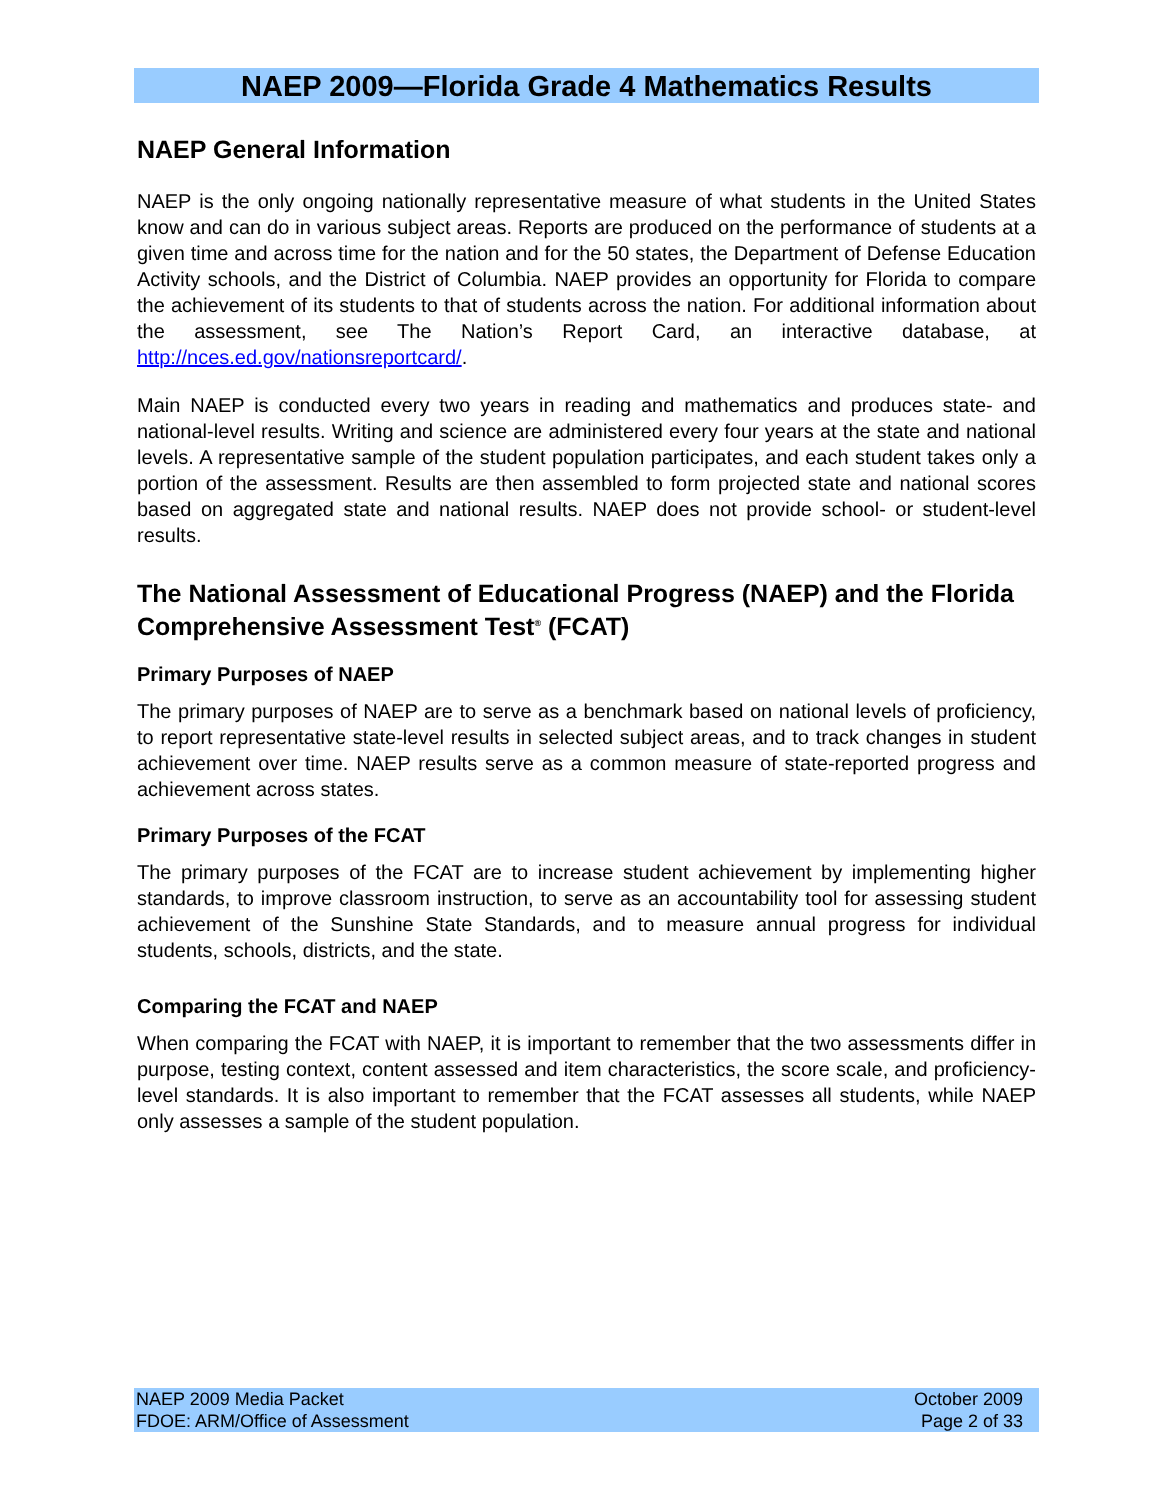NAEP 2009—Florida Grade 4 Mathematics Results
NAEP General Information
NAEP is the only ongoing nationally representative measure of what students in the United States know and can do in various subject areas. Reports are produced on the performance of students at a given time and across time for the nation and for the 50 states, the Department of Defense Education Activity schools, and the District of Columbia. NAEP provides an opportunity for Florida to compare the achievement of its students to that of students across the nation. For additional information about the assessment, see The Nation’s Report Card, an interactive database, at http://nces.ed.gov/nationsreportcard/.
Main NAEP is conducted every two years in reading and mathematics and produces state- and national-level results. Writing and science are administered every four years at the state and national levels. A representative sample of the student population participates, and each student takes only a portion of the assessment. Results are then assembled to form projected state and national scores based on aggregated state and national results. NAEP does not provide school- or student-level results.
The National Assessment of Educational Progress (NAEP) and the Florida Comprehensive Assessment Test<sup>®</sup> (FCAT)
Primary Purposes of NAEP
The primary purposes of NAEP are to serve as a benchmark based on national levels of proficiency, to report representative state-level results in selected subject areas, and to track changes in student achievement over time. NAEP results serve as a common measure of state-reported progress and achievement across states.
Primary Purposes of the FCAT
The primary purposes of the FCAT are to increase student achievement by implementing higher standards, to improve classroom instruction, to serve as an accountability tool for assessing student achievement of the Sunshine State Standards, and to measure annual progress for individual students, schools, districts, and the state.
Comparing the FCAT and NAEP
When comparing the FCAT with NAEP, it is important to remember that the two assessments differ in purpose, testing context, content assessed and item characteristics, the score scale, and proficiency-level standards. It is also important to remember that the FCAT assesses all students, while NAEP only assesses a sample of the student population.
NAEP 2009 Media Packet
FDOE: ARM/Office of Assessment
October 2009
Page 2 of 33